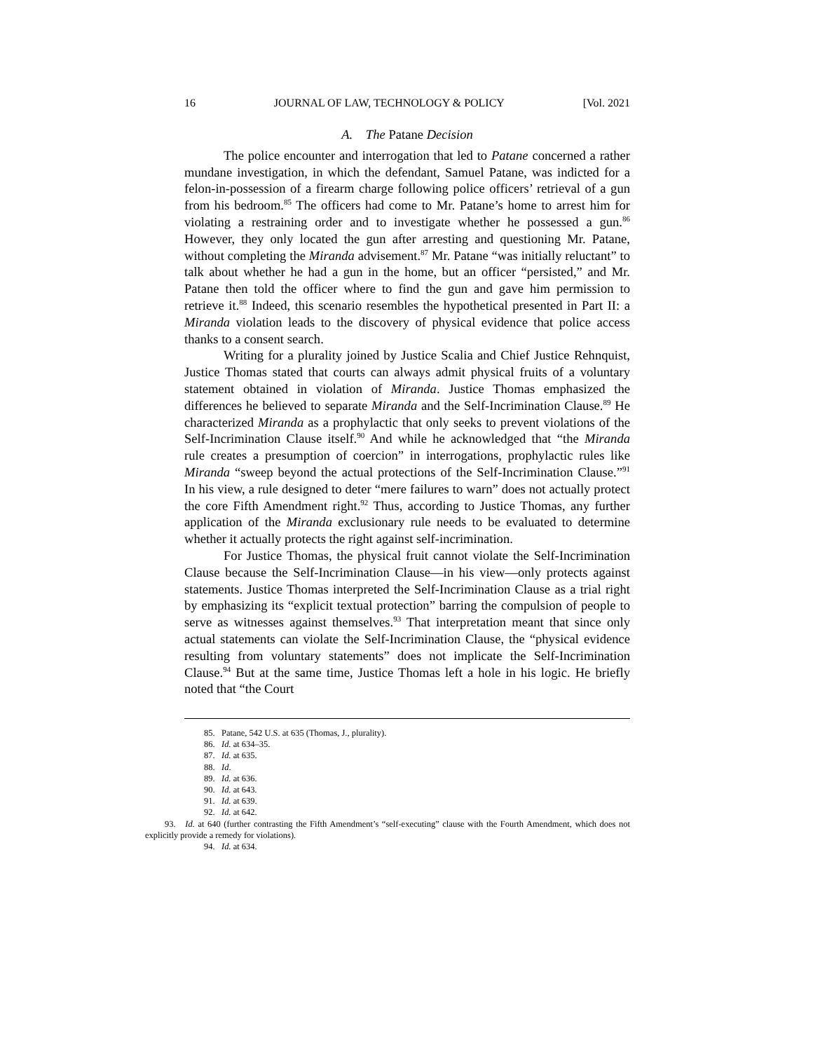16 JOURNAL OF LAW, TECHNOLOGY & POLICY [Vol. 2021
A. The Patane Decision
The police encounter and interrogation that led to Patane concerned a rather mundane investigation, in which the defendant, Samuel Patane, was indicted for a felon-in-possession of a firearm charge following police officers’ retrieval of a gun from his bedroom.<sup>85</sup> The officers had come to Mr. Patane’s home to arrest him for violating a restraining order and to investigate whether he possessed a gun.<sup>86</sup> However, they only located the gun after arresting and questioning Mr. Patane, without completing the Miranda advisement.<sup>87</sup> Mr. Patane “was initially reluctant” to talk about whether he had a gun in the home, but an officer “persisted,” and Mr. Patane then told the officer where to find the gun and gave him permission to retrieve it.<sup>88</sup> Indeed, this scenario resembles the hypothetical presented in Part II: a Miranda violation leads to the discovery of physical evidence that police access thanks to a consent search.
Writing for a plurality joined by Justice Scalia and Chief Justice Rehnquist, Justice Thomas stated that courts can always admit physical fruits of a voluntary statement obtained in violation of Miranda. Justice Thomas emphasized the differences he believed to separate Miranda and the Self-Incrimination Clause.<sup>89</sup> He characterized Miranda as a prophylactic that only seeks to prevent violations of the Self-Incrimination Clause itself.<sup>90</sup> And while he acknowledged that “the Miranda rule creates a presumption of coercion” in interrogations, prophylactic rules like Miranda “sweep beyond the actual protections of the Self-Incrimination Clause.”<sup>91</sup> In his view, a rule designed to deter “mere failures to warn” does not actually protect the core Fifth Amendment right.<sup>92</sup> Thus, according to Justice Thomas, any further application of the Miranda exclusionary rule needs to be evaluated to determine whether it actually protects the right against self-incrimination.
For Justice Thomas, the physical fruit cannot violate the Self-Incrimination Clause because the Self-Incrimination Clause—in his view—only protects against statements. Justice Thomas interpreted the Self-Incrimination Clause as a trial right by emphasizing its “explicit textual protection” barring the compulsion of people to serve as witnesses against themselves.<sup>93</sup> That interpretation meant that since only actual statements can violate the Self-Incrimination Clause, the “physical evidence resulting from voluntary statements” does not implicate the Self-Incrimination Clause.<sup>94</sup> But at the same time, Justice Thomas left a hole in his logic. He briefly noted that “the Court
85. Patane, 542 U.S. at 635 (Thomas, J., plurality).
86. Id. at 634–35.
87. Id. at 635.
88. Id.
89. Id. at 636.
90. Id. at 643.
91. Id. at 639.
92. Id. at 642.
93. Id. at 640 (further contrasting the Fifth Amendment’s “self-executing” clause with the Fourth Amendment, which does not explicitly provide a remedy for violations).
94. Id. at 634.